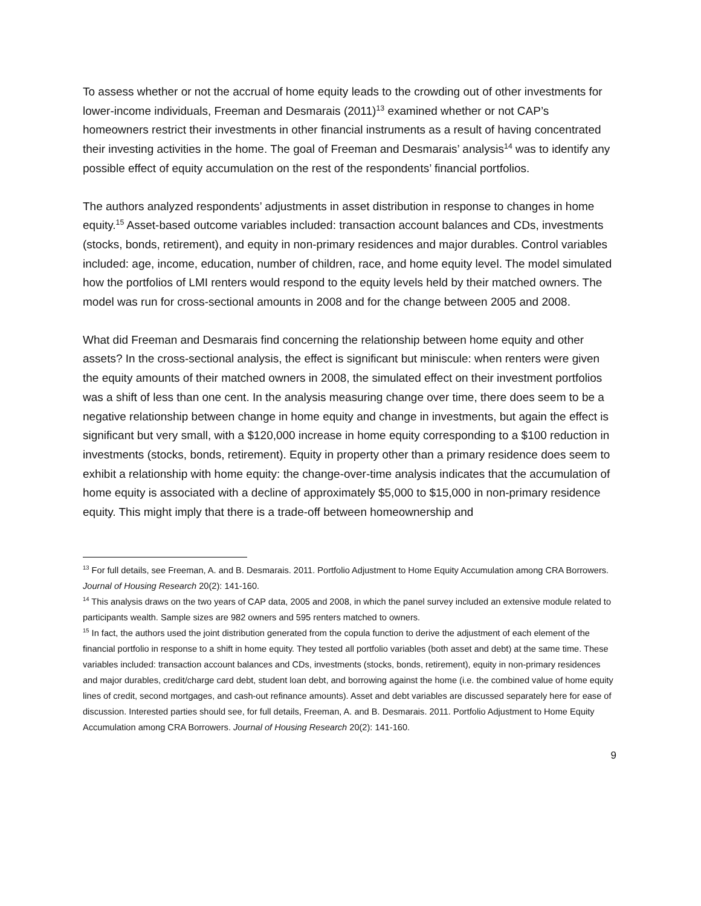To assess whether or not the accrual of home equity leads to the crowding out of other investments for lower-income individuals, Freeman and Desmarais (2011)<sup>13</sup> examined whether or not CAP’s homeowners restrict their investments in other financial instruments as a result of having concentrated their investing activities in the home. The goal of Freeman and Desmarais’ analysis<sup>14</sup> was to identify any possible effect of equity accumulation on the rest of the respondents’ financial portfolios.
The authors analyzed respondents’ adjustments in asset distribution in response to changes in home equity.<sup>15</sup> Asset-based outcome variables included: transaction account balances and CDs, investments (stocks, bonds, retirement), and equity in non-primary residences and major durables. Control variables included: age, income, education, number of children, race, and home equity level. The model simulated how the portfolios of LMI renters would respond to the equity levels held by their matched owners. The model was run for cross-sectional amounts in 2008 and for the change between 2005 and 2008.
What did Freeman and Desmarais find concerning the relationship between home equity and other assets? In the cross-sectional analysis, the effect is significant but miniscule: when renters were given the equity amounts of their matched owners in 2008, the simulated effect on their investment portfolios was a shift of less than one cent. In the analysis measuring change over time, there does seem to be a negative relationship between change in home equity and change in investments, but again the effect is significant but very small, with a $120,000 increase in home equity corresponding to a $100 reduction in investments (stocks, bonds, retirement). Equity in property other than a primary residence does seem to exhibit a relationship with home equity: the change-over-time analysis indicates that the accumulation of home equity is associated with a decline of approximately $5,000 to $15,000 in non-primary residence equity. This might imply that there is a trade-off between homeownership and
<sup>13</sup> For full details, see Freeman, A. and B. Desmarais. 2011. Portfolio Adjustment to Home Equity Accumulation among CRA Borrowers. Journal of Housing Research 20(2): 141-160.
<sup>14</sup> This analysis draws on the two years of CAP data, 2005 and 2008, in which the panel survey included an extensive module related to participants wealth. Sample sizes are 982 owners and 595 renters matched to owners.
<sup>15</sup> In fact, the authors used the joint distribution generated from the copula function to derive the adjustment of each element of the financial portfolio in response to a shift in home equity. They tested all portfolio variables (both asset and debt) at the same time. These variables included: transaction account balances and CDs, investments (stocks, bonds, retirement), equity in non-primary residences and major durables, credit/charge card debt, student loan debt, and borrowing against the home (i.e. the combined value of home equity lines of credit, second mortgages, and cash-out refinance amounts). Asset and debt variables are discussed separately here for ease of discussion. Interested parties should see, for full details, Freeman, A. and B. Desmarais. 2011. Portfolio Adjustment to Home Equity Accumulation among CRA Borrowers. Journal of Housing Research 20(2): 141-160.
9